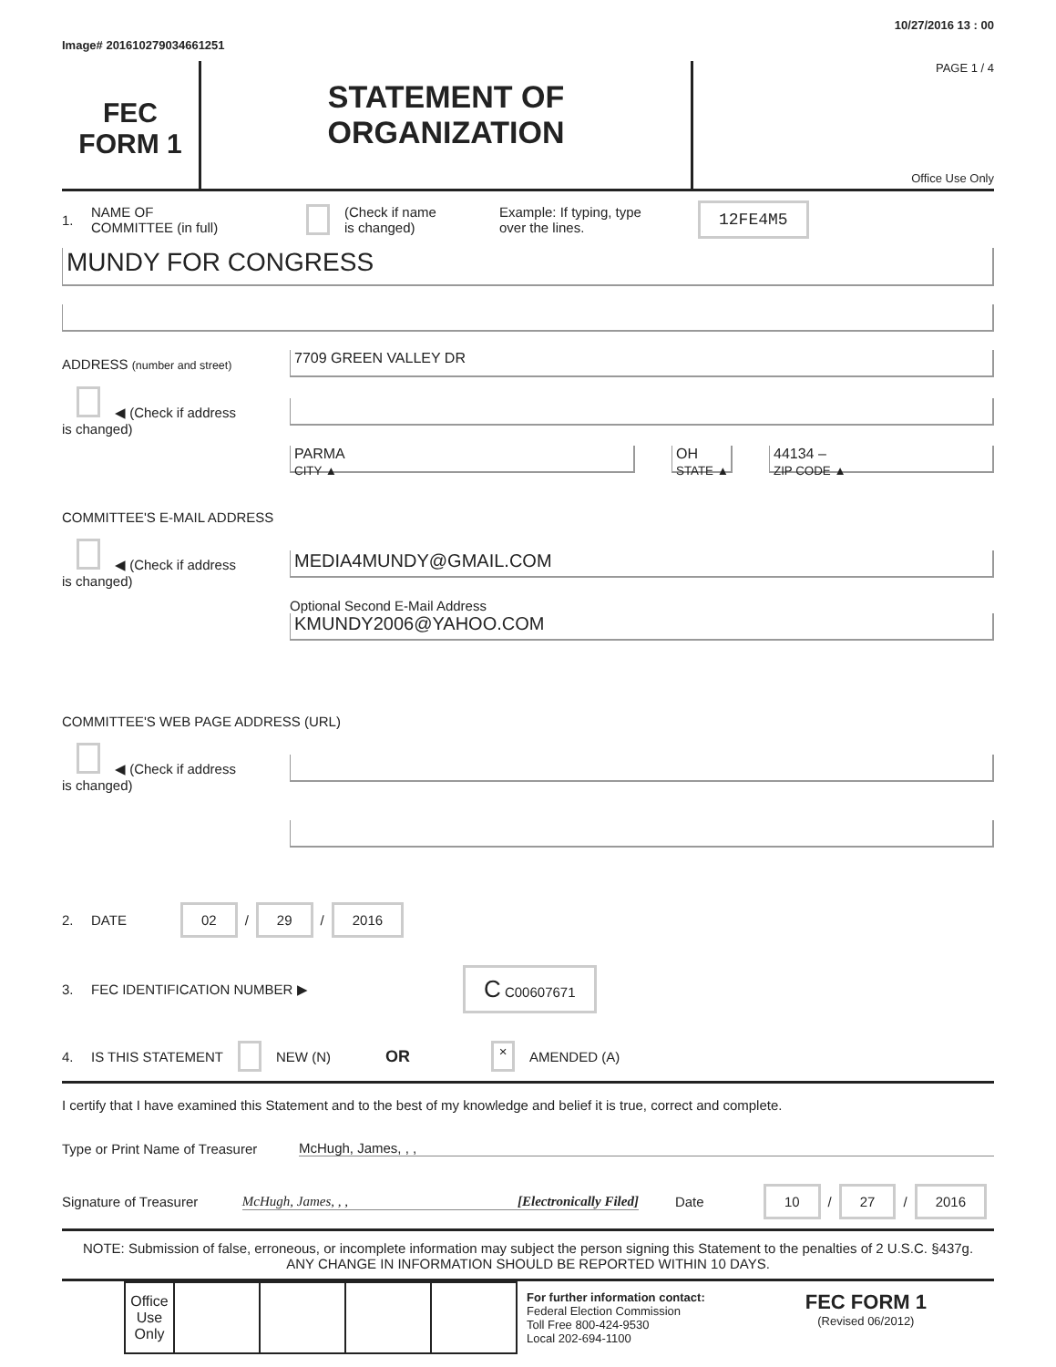Image# 201610279034661251 10/27/2016 13 : 00
FEC
FORM 1
STATEMENT OF
ORGANIZATION
PAGE 1 / 4
Office Use Only
1. NAME OF
COMMITTEE (in full) (Check if name
is changed) Example: If typing, type
over the lines. 12FE4M5
MUNDY FOR CONGRESS
ADDRESS (number and street)
7709 GREEN VALLEY DR
◀ (Check if address
is changed)
PARMA
CITY ▲
OH
STATE ▲
44134 –
ZIP CODE ▲
COMMITTEE'S E-MAIL ADDRESS
◀ (Check if address
is changed)
MEDIA4MUNDY@GMAIL.COM
Optional Second E-Mail Address
KMUNDY2006@YAHOO.COM
COMMITTEE'S WEB PAGE ADDRESS (URL)
◀ (Check if address
is changed)
2. DATE 02 / 29 / 2016
3. FEC IDENTIFICATION NUMBER ▶ C C00607671
4. IS THIS STATEMENT NEW (N) OR × AMENDED (A)
I certify that I have examined this Statement and to the best of my knowledge and belief it is true, correct and complete.
Type or Print Name of Treasurer
McHugh, James, , ,
Signature of Treasurer McHugh, James, , , [Electronically Filed] Date 10 / 27 / 2016
NOTE: Submission of false, erroneous, or incomplete information may subject the person signing this Statement to the penalties of 2 U.S.C. §437g.
ANY CHANGE IN INFORMATION SHOULD BE REPORTED WITHIN 10 DAYS.
| Office Use Only | | | | |
For further information contact:
Federal Election Commission
Toll Free 800-424-9530
Local 202-694-1100
FEC FORM 1
(Revised 06/2012)